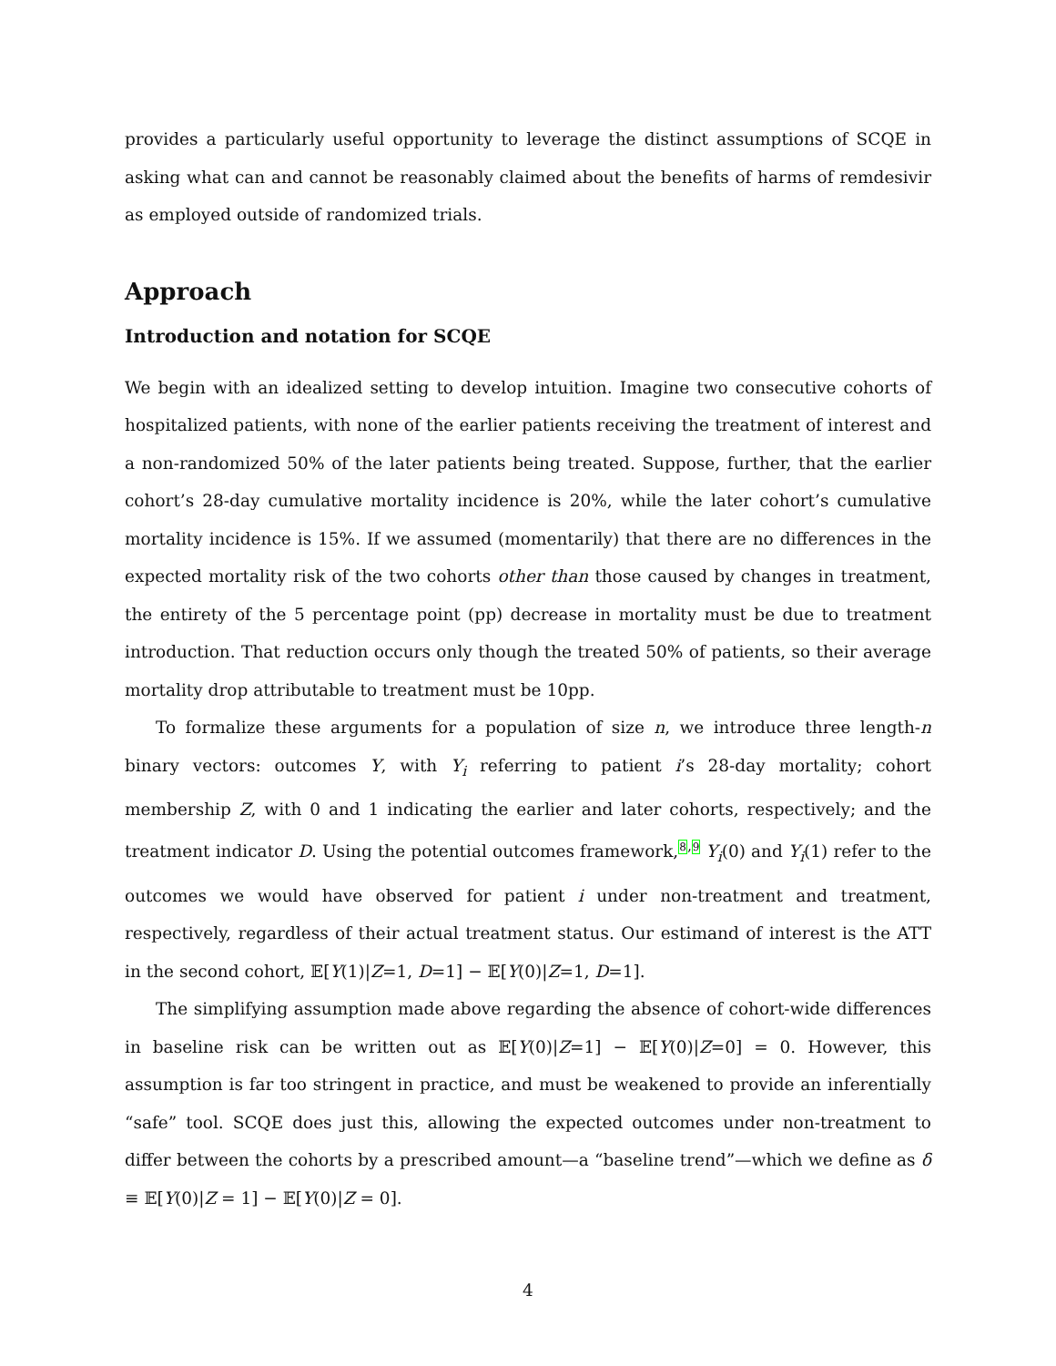provides a particularly useful opportunity to leverage the distinct assumptions of SCQE in asking what can and cannot be reasonably claimed about the benefits of harms of remdesivir as employed outside of randomized trials.
Approach
Introduction and notation for SCQE
We begin with an idealized setting to develop intuition. Imagine two consecutive cohorts of hospitalized patients, with none of the earlier patients receiving the treatment of interest and a non-randomized 50% of the later patients being treated. Suppose, further, that the earlier cohort’s 28-day cumulative mortality incidence is 20%, while the later cohort’s cumulative mortality incidence is 15%. If we assumed (momentarily) that there are no differences in the expected mortality risk of the two cohorts other than those caused by changes in treatment, the entirety of the 5 percentage point (pp) decrease in mortality must be due to treatment introduction. That reduction occurs only though the treated 50% of patients, so their average mortality drop attributable to treatment must be 10pp.
To formalize these arguments for a population of size n, we introduce three length-n binary vectors: outcomes Y, with Y<sub>i</sub> referring to patient i’s 28-day mortality; cohort membership Z, with 0 and 1 indicating the earlier and later cohorts, respectively; and the treatment indicator D. Using the potential outcomes framework,<sup>8,9</sup> Y<sub>i</sub>(0) and Y<sub>i</sub>(1) refer to the outcomes we would have observed for patient i under non-treatment and treatment, respectively, regardless of their actual treatment status. Our estimand of interest is the ATT in the second cohort, 𝔼[Y(1)|Z=1, D=1] − 𝔼[Y(0)|Z=1, D=1].
The simplifying assumption made above regarding the absence of cohort-wide differences in baseline risk can be written out as 𝔼[Y(0)|Z=1] − 𝔼[Y(0)|Z=0] = 0. However, this assumption is far too stringent in practice, and must be weakened to provide an inferentially “safe” tool. SCQE does just this, allowing the expected outcomes under non-treatment to differ between the cohorts by a prescribed amount—a “baseline trend”—which we define as δ ≡ 𝔼[Y(0)|Z = 1] − 𝔼[Y(0)|Z = 0].
4